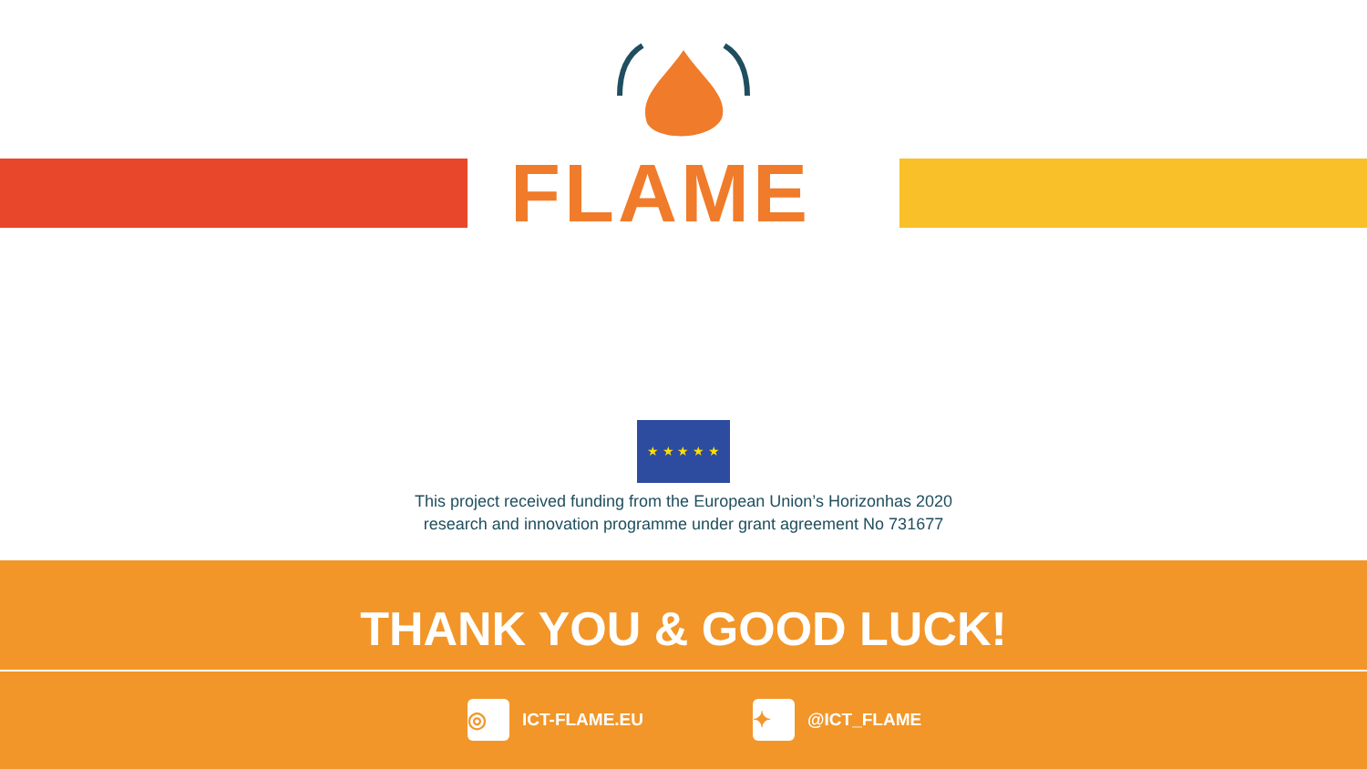FLAME
★ ★ ★ ★ ★
This project received funding from the European Union’s Horizonhas 2020
research and innovation programme under grant agreement No 731677
THANK YOU & GOOD LUCK!
◎ ICT-FLAME.EU ✦ @ICT_FLAME